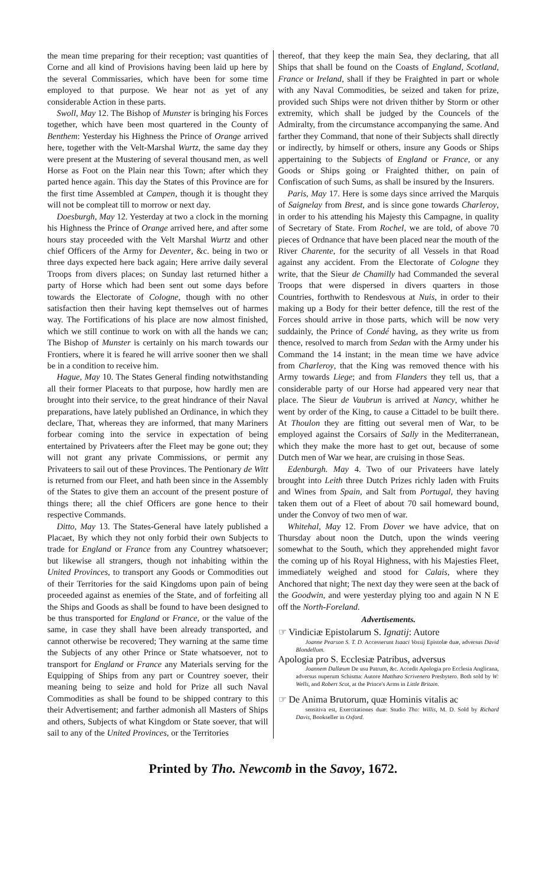the mean time preparing for their reception; vast quantities of Corne and all kind of Provisions having been laid up here by the several Commissaries, which have been for some time employed to that purpose. We hear not as yet of any considerable Action in these parts.
Swoll, May 12. The Bishop of Munster is bringing his Forces together, which have been most quartered in the County of Benthem: Yesterday his Highness the Prince of Orange arrived here, together with the Velt-Marshal Wurtz, the same day they were present at the Mustering of several thousand men, as well Horse as Foot on the Plain near this Town; after which they parted hence again. This day the States of this Province are for the first time Assembled at Campen, though it is thought they will not be compleat till to morrow or next day.
Doesburgh, May 12. Yesterday at two a clock in the morning his Highness the Prince of Orange arrived here, and after some hours stay proceeded with the Velt Marshal Wurtz and other chief Officers of the Army for Deventer, &c. being in two or three days expected here back again; Here arrive daily several Troops from divers places; on Sunday last returned hither a party of Horse which had been sent out some days before towards the Electorate of Cologne, though with no other satisfaction then their having kept themselves out of harmes way. The Fortifications of his place are now almost finished, which we still continue to work on with all the hands we can; The Bishop of Munster is certainly on his march towards our Frontiers, where it is feared he will arrive sooner then we shall be in a condition to receive him.
Hague, May 10. The States General finding notwithstanding all their former Placeats to that purpose, how hardly men are brought into their service, to the great hindrance of their Naval preparations, have lately published an Ordinance, in which they declare, That, whereas they are informed, that many Mariners forbear coming into the service in expectation of being entertained by Privateers after the Fleet may be gone out; they will not grant any private Commissions, or permit any Privateers to sail out of these Provinces. The Pentionary de Witt is returned from our Fleet, and hath been since in the Assembly of the States to give them an account of the present posture of things there; all the chief Officers are gone hence to their respective Commands.
Ditto, May 13. The States-General have lately published a Placaet, By which they not only forbid their own Subjects to trade for England or France from any Countrey whatsoever; but likewise all strangers, though not inhabiting within the United Provinces, to transport any Goods or Commodities out of their Territories for the said Kingdoms upon pain of being proceeded against as enemies of the State, and of forfeiting all the Ships and Goods as shall be found to have been designed to be thus transported for England or France, or the value of the same, in case they shall have been already transported, and cannot otherwise be recovered; They warning at the same time the Subjects of any other Prince or State whatsoever, not to transport for England or France any Materials serving for the Equipping of Ships from any part or Countrey soever, their meaning being to seize and hold for Prize all such Naval Commodities as shall be found to be shipped contrary to this their Advertisement; and farther admonish all Masters of Ships and others, Subjects of what Kingdom or State soever, that will sail to any of the United Provinces, or the Territories
thereof, that they keep the main Sea, they declaring, that all Ships that shall be found on the Coasts of England, Scotland, France or Ireland, shall if they be Fraighted in part or whole with any Naval Commodities, be seized and taken for prize, provided such Ships were not driven thither by Storm or other extremity, which shall be judged by the Councels of the Admiralty, from the circumstance accompanying the same. And farther they Command, that none of their Subjects shall directly or indirectly, by himself or others, insure any Goods or Ships appertaining to the Subjects of England or France, or any Goods or Ships going or Fraighted thither, on pain of Confiscation of such Sums, as shall be insured by the Insurers.
Paris, May 17. Here is some days since arrived the Marquis of Saignelay from Brest, and is since gone towards Charleroy, in order to his attending his Majesty this Campagne, in quality of Secretary of State. From Rochel, we are told, of above 70 pieces of Ordnance that have been placed near the mouth of the River Charente, for the security of all Vessels in that Road against any accident. From the Electorate of Cologne they write, that the Sieur de Chamilly had Commanded the several Troops that were dispersed in divers quarters in those Countries, forthwith to Rendesvous at Nuis, in order to their making up a Body for their better defence, till the rest of the Forces should arrive in those parts, which will be now very suddainly, the Prince of Condé having, as they write us from thence, resolved to march from Sedan with the Army under his Command the 14 instant; in the mean time we have advice from Charleroy, that the King was removed thence with his Army towards Liege; and from Flanders they tell us, that a considerable party of our Horse had appeared very near that place. The Sieur de Vaubrun is arrived at Nancy, whither he went by order of the King, to cause a Cittadel to be built there. At Thoulon they are fitting out several men of War, to be employed against the Corsairs of Sally in the Mediterranean, which they make the more hast to get out, because of some Dutch men of War we hear, are cruising in those Seas.
Edenburgh. May 4. Two of our Privateers have lately brought into Leith three Dutch Prizes richly laden with Fruits and Wines from Spain, and Salt from Portugal, they having taken them out of a Fleet of about 70 sail homeward bound, under the Convoy of two men of war.
Whitehal, May 12. From Dover we have advice, that on Thursday about noon the Dutch, upon the winds veering somewhat to the South, which they apprehended might favor the coming up of his Royal Highness, with his Majesties Fleet, immediately weighed and stood for Calais, where they Anchored that night; The next day they were seen at the back of the Goodwin, and were yesterday plying too and again N N E off the North-Foreland.
Advertisements.
☞ Vindiciæ Epistolarum S. Ignatij: Autore
Joanne Pearson S. T. D. Accesserunt Isaaci Vossij Epistolæ duæ, adversus David Blondellum.
Apologia pro S. Ecclesiæ Patribus, adversus
Joannem Dallæum De usu Patrum, &c. Accedit Apologia pro Ecclesia Anglicana, adversus nuperum Schisma: Autore Matthæo Scrivenero Presbytero. Both sold by W: Wells, and Robert Scot, at the Prince's Arms in Little Britain.
☞ De Anima Brutorum, quæ Hominis vitalis ac
sensitiva est, Exercitationes duæ: Studio Tho: Willis, M. D. Sold by Richard Davis, Bookseller in Oxford.
Printed by Tho. Newcomb in the Savoy, 1672.